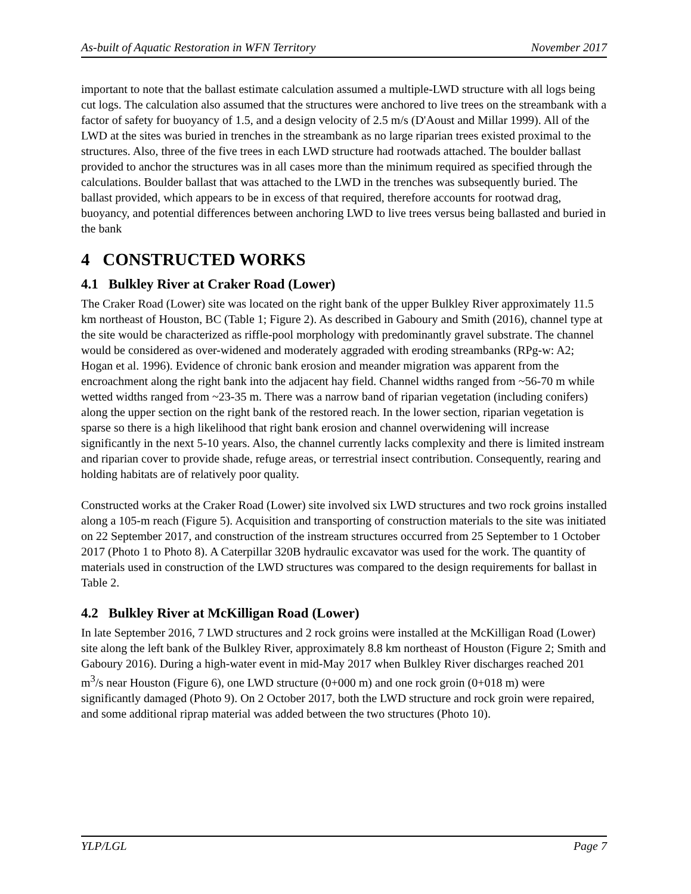As-built of Aquatic Restoration in WFN Territory November 2017
important to note that the ballast estimate calculation assumed a multiple-LWD structure with all logs being cut logs. The calculation also assumed that the structures were anchored to live trees on the streambank with a factor of safety for buoyancy of 1.5, and a design velocity of 2.5 m/s (D'Aoust and Millar 1999). All of the LWD at the sites was buried in trenches in the streambank as no large riparian trees existed proximal to the structures. Also, three of the five trees in each LWD structure had rootwads attached. The boulder ballast provided to anchor the structures was in all cases more than the minimum required as specified through the calculations. Boulder ballast that was attached to the LWD in the trenches was subsequently buried. The ballast provided, which appears to be in excess of that required, therefore accounts for rootwad drag, buoyancy, and potential differences between anchoring LWD to live trees versus being ballasted and buried in the bank
4 CONSTRUCTED WORKS
4.1 Bulkley River at Craker Road (Lower)
The Craker Road (Lower) site was located on the right bank of the upper Bulkley River approximately 11.5 km northeast of Houston, BC (Table 1; Figure 2). As described in Gaboury and Smith (2016), channel type at the site would be characterized as riffle-pool morphology with predominantly gravel substrate. The channel would be considered as over-widened and moderately aggraded with eroding streambanks (RPg-w: A2; Hogan et al. 1996). Evidence of chronic bank erosion and meander migration was apparent from the encroachment along the right bank into the adjacent hay field. Channel widths ranged from ~56-70 m while wetted widths ranged from ~23-35 m. There was a narrow band of riparian vegetation (including conifers) along the upper section on the right bank of the restored reach. In the lower section, riparian vegetation is sparse so there is a high likelihood that right bank erosion and channel overwidening will increase significantly in the next 5-10 years. Also, the channel currently lacks complexity and there is limited instream and riparian cover to provide shade, refuge areas, or terrestrial insect contribution. Consequently, rearing and holding habitats are of relatively poor quality.
Constructed works at the Craker Road (Lower) site involved six LWD structures and two rock groins installed along a 105-m reach (Figure 5). Acquisition and transporting of construction materials to the site was initiated on 22 September 2017, and construction of the instream structures occurred from 25 September to 1 October 2017 (Photo 1 to Photo 8). A Caterpillar 320B hydraulic excavator was used for the work. The quantity of materials used in construction of the LWD structures was compared to the design requirements for ballast in Table 2.
4.2 Bulkley River at McKilligan Road (Lower)
In late September 2016, 7 LWD structures and 2 rock groins were installed at the McKilligan Road (Lower) site along the left bank of the Bulkley River, approximately 8.8 km northeast of Houston (Figure 2; Smith and Gaboury 2016). During a high-water event in mid-May 2017 when Bulkley River discharges reached 201 m<sup>3</sup>/s near Houston (Figure 6), one LWD structure (0+000 m) and one rock groin (0+018 m) were significantly damaged (Photo 9). On 2 October 2017, both the LWD structure and rock groin were repaired, and some additional riprap material was added between the two structures (Photo 10).
YLP/LGL Page 7